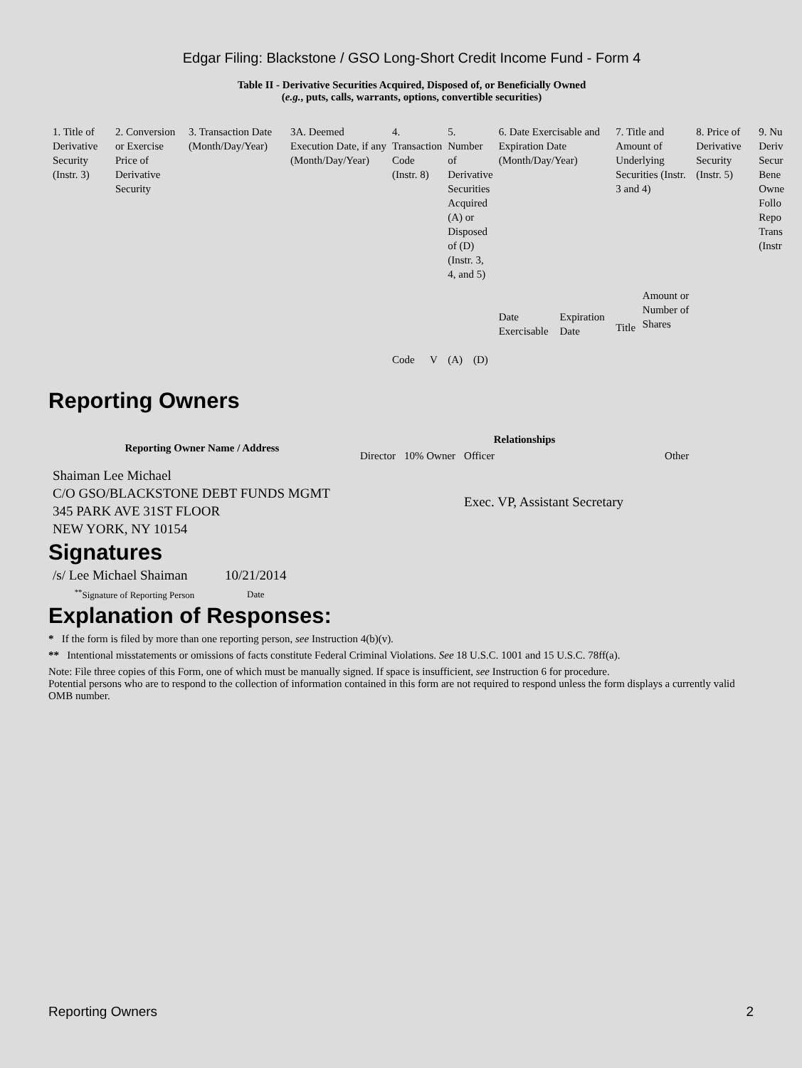Edgar Filing: Blackstone / GSO Long-Short Credit Income Fund - Form 4
Table II - Derivative Securities Acquired, Disposed of, or Beneficially Owned
(e.g., puts, calls, warrants, options, convertible securities)
| 1. Title of Derivative Security (Instr. 3) | 2. Conversion or Exercise Price of Derivative Security | 3. Transaction Date (Month/Day/Year) | 3A. Deemed Execution Date, if any (Month/Day/Year) | 4. Transaction Code (Instr. 8) | | 5. Number of Derivative Securities Acquired (A) or Disposed of (D) (Instr. 3, 4, and 5) | | 6. Date Exercisable and Expiration Date (Month/Day/Year) | | 7. Title and Amount of Underlying Securities (Instr. 3 and 4) | | 8. Price of Derivative Security (Instr. 5) | 9. Nu Deriv Secur Bene Owne Follo Repo Trans (Instr |
| | | | | Code | V | (A) | (D) | Date Exercisable | Expiration Date | Title | Amount or Number of Shares | | |
Reporting Owners
| Reporting Owner Name / Address | Relationships | | | |
| --- | --- | --- | --- | --- |
| | Director | 10% Owner | Officer | Other |
| Shaiman Lee Michael C/O GSO/BLACKSTONE DEBT FUNDS MGMT 345 PARK AVE 31ST FLOOR NEW YORK, NY 10154 | | | Exec. VP, Assistant Secretary | |
Signatures
| /s/ Lee Michael Shaiman | 10/21/2014 |
| <sup>**</sup> Signature of Reporting Person | Date |
Explanation of Responses:
* If the form is filed by more than one reporting person, see Instruction 4(b)(v).
** Intentional misstatements or omissions of facts constitute Federal Criminal Violations. See 18 U.S.C. 1001 and 15 U.S.C. 78ff(a).
Note: File three copies of this Form, one of which must be manually signed. If space is insufficient, see Instruction 6 for procedure.
Potential persons who are to respond to the collection of information contained in this form are not required to respond unless the form displays a currently valid OMB number.
Reporting Owners 2